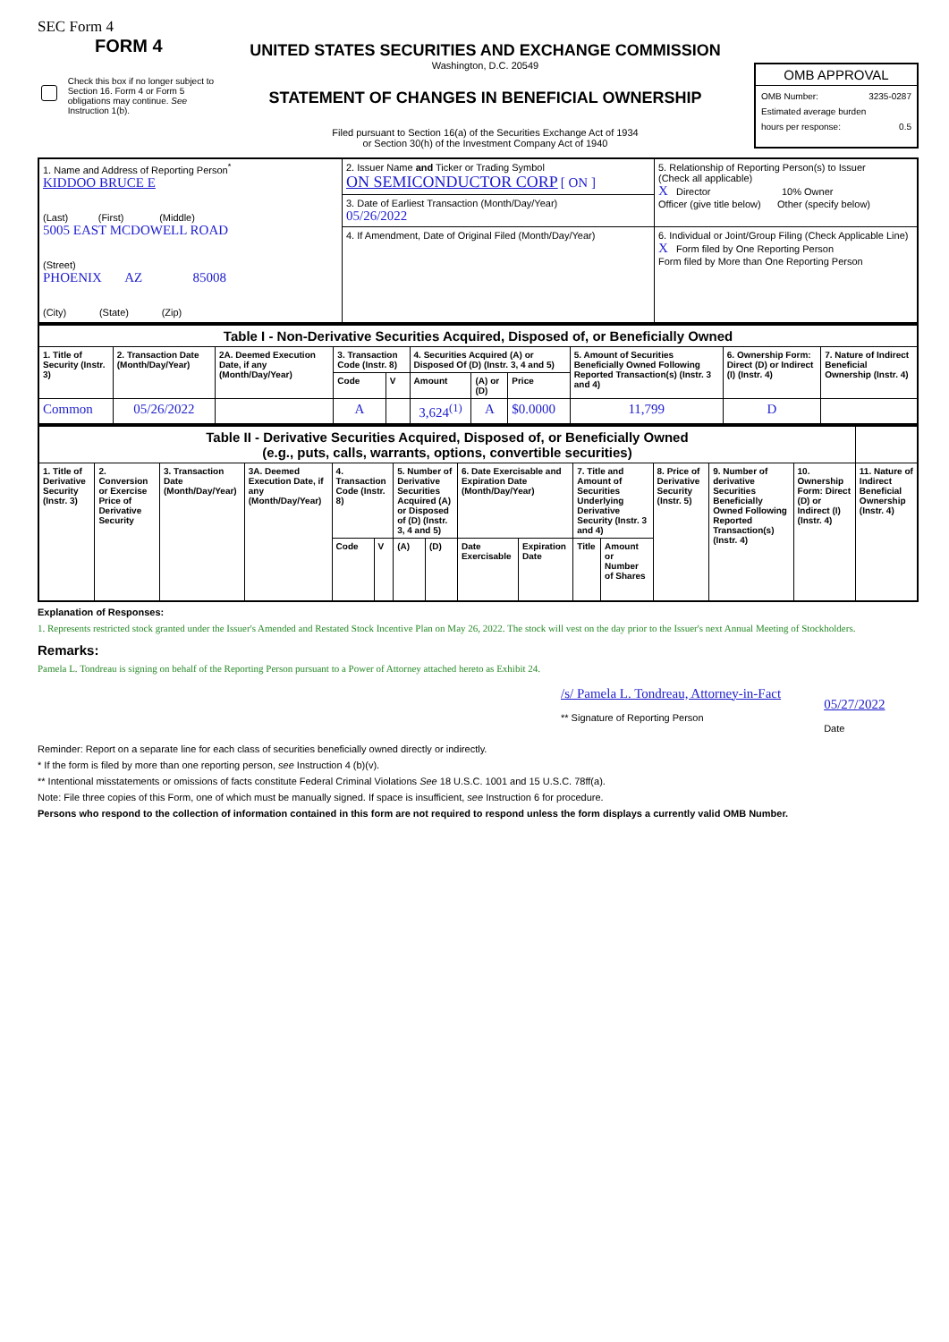SEC Form 4
FORM 4
Check this box if no longer subject to Section 16. Form 4 or Form 5 obligations may continue. See Instruction 1(b).
UNITED STATES SECURITIES AND EXCHANGE COMMISSION
Washington, D.C. 20549
STATEMENT OF CHANGES IN BENEFICIAL OWNERSHIP
Filed pursuant to Section 16(a) of the Securities Exchange Act of 1934
or Section 30(h) of the Investment Company Act of 1940
OMB APPROVAL
OMB Number: 3235-0287
Estimated average burden
hours per response: 0.5
| 1. Name and Address of Reporting Person<sup>*</sup> KIDDOO BRUCE E (Last) (First) (Middle) 5005 EAST MCDOWELL ROAD (Street) PHOENIX AZ 85008 (City) (State) (Zip) | 2. Issuer Name and Ticker or Trading Symbol ON SEMICONDUCTOR CORP [ ON ] | 5. Relationship of Reporting Person(s) to Issuer (Check all applicable) X Director 10% Owner Officer (give title below) Other (specify below) |
| | 3. Date of Earliest Transaction (Month/Day/Year) 05/26/2022 | |
| | 4. If Amendment, Date of Original Filed (Month/Day/Year) | 6. Individual or Joint/Group Filing (Check Applicable Line) X Form filed by One Reporting Person Form filed by More than One Reporting Person |
| Table I - Non-Derivative Securities Acquired, Disposed of, or Beneficially Owned | | | | | | | | | | |
| 1. Title of Security (Instr. 3) | 2. Transaction Date (Month/Day/Year) | 2A. Deemed Execution Date, if any (Month/Day/Year) | 3. Transaction Code (Instr. 8) | | 4. Securities Acquired (A) or Disposed Of (D) (Instr. 3, 4 and 5) | | | 5. Amount of Securities Beneficially Owned Following Reported Transaction(s) (Instr. 3 and 4) | 6. Ownership Form: Direct (D) or Indirect (I) (Instr. 4) | 7. Nature of Indirect Beneficial Ownership (Instr. 4) |
| | | | Code | V | Amount | (A) or (D) | Price | | | |
| Common | 05/26/2022 | | A | | 3,624<sup>(1)</sup> | A | $0.0000 | 11,799 | D | |
| Table II - Derivative Securities Acquired, Disposed of, or Beneficially Owned (e.g., puts, calls, warrants, options, convertible securities) | | | | | | | | | | | | | | | |
| 1. Title of Derivative Security (Instr. 3) | 2. Conversion or Exercise Price of Derivative Security | 3. Transaction Date (Month/Day/Year) | 3A. Deemed Execution Date, if any (Month/Day/Year) | 4. Transaction Code (Instr. 8) | | 5. Number of Derivative Securities Acquired (A) or Disposed of (D) (Instr. 3, 4 and 5) | | 6. Date Exercisable and Expiration Date (Month/Day/Year) | | 7. Title and Amount of Securities Underlying Derivative Security (Instr. 3 and 4) | | 8. Price of Derivative Security (Instr. 5) | 9. Number of derivative Securities Beneficially Owned Following Reported Transaction(s) (Instr. 4) | 10. Ownership Form: Direct (D) or Indirect (I) (Instr. 4) | 11. Nature of Indirect Beneficial Ownership (Instr. 4) |
| | | | | Code | V | (A) | (D) | Date Exercisable | Expiration Date | Title | Amount or Number of Shares | | | | |
Explanation of Responses:
1. Represents restricted stock granted under the Issuer's Amended and Restated Stock Incentive Plan on May 26, 2022. The stock will vest on the day prior to the Issuer's next Annual Meeting of Stockholders.
Remarks:
Pamela L. Tondreau is signing on behalf of the Reporting Person pursuant to a Power of Attorney attached hereto as Exhibit 24.
/s/ Pamela L. Tondreau, Attorney-in-Fact
** Signature of Reporting Person
05/27/2022
Date
Reminder: Report on a separate line for each class of securities beneficially owned directly or indirectly.
* If the form is filed by more than one reporting person, see Instruction 4 (b)(v).
** Intentional misstatements or omissions of facts constitute Federal Criminal Violations See 18 U.S.C. 1001 and 15 U.S.C. 78ff(a).
Note: File three copies of this Form, one of which must be manually signed. If space is insufficient, see Instruction 6 for procedure.
Persons who respond to the collection of information contained in this form are not required to respond unless the form displays a currently valid OMB Number.